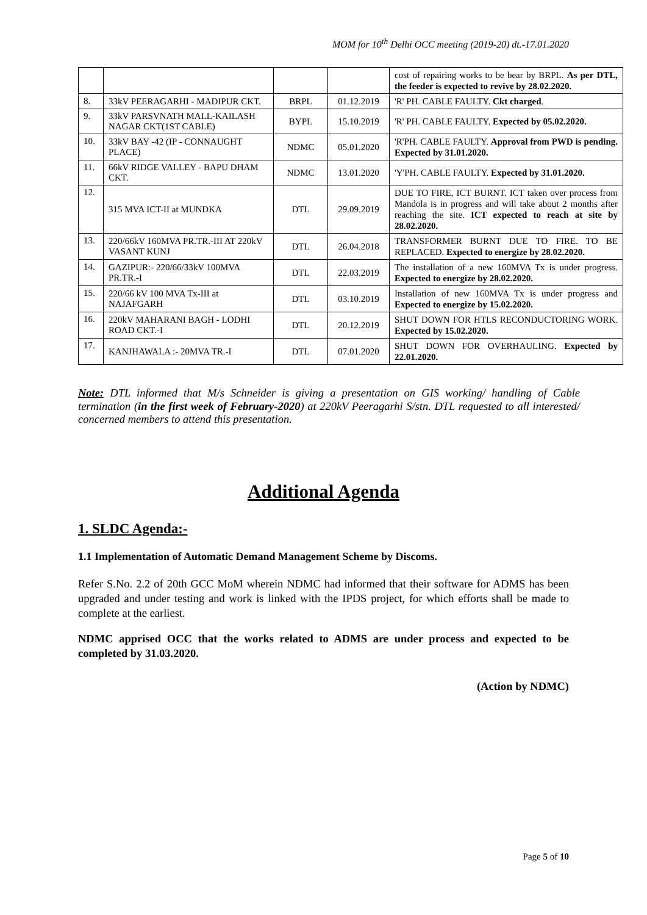MOM for 10<sup>th</sup> Delhi OCC meeting (2019-20) dt.-17.01.2020
| | | | | cost of repairing works to be bear by BRPL. As per DTL, the feeder is expected to revive by 28.02.2020. |
| 8. | 33kV PEERAGARHI - MADIPUR CKT. | BRPL | 01.12.2019 | 'R' PH. CABLE FAULTY. Ckt charged . |
| 9. | 33kV PARSVNATH MALL-KAILASH NAGAR CKT(1ST CABLE) | BYPL | 15.10.2019 | 'R' PH. CABLE FAULTY. Expected by 05.02.2020. |
| 10. | 33kV BAY -42 (IP - CONNAUGHT PLACE) | NDMC | 05.01.2020 | 'R'PH. CABLE FAULTY. Approval from PWD is pending. Expected by 31.01.2020. |
| 11. | 66kV RIDGE VALLEY - BAPU DHAM CKT. | NDMC | 13.01.2020 | 'Y'PH. CABLE FAULTY. Expected by 31.01.2020. |
| 12. | 315 MVA ICT-II at MUNDKA | DTL | 29.09.2019 | DUE TO FIRE, ICT BURNT. ICT taken over process from Mandola is in progress and will take about 2 months after reaching the site. ICT expected to reach at site by 28.02.2020. |
| 13. | 220/66kV 160MVA PR.TR.-III AT 220kV VASANT KUNJ | DTL | 26.04.2018 | TRANSFORMER BURNT DUE TO FIRE. TO BE REPLACED. Expected to energize by 28.02.2020. |
| 14. | GAZIPUR:- 220/66/33kV 100MVA PR.TR.-I | DTL | 22.03.2019 | The installation of a new 160MVA Tx is under progress. Expected to energize by 28.02.2020. |
| 15. | 220/66 kV 100 MVA Tx-III at NAJAFGARH | DTL | 03.10.2019 | Installation of new 160MVA Tx is under progress and Expected to energize by 15.02.2020. |
| 16. | 220kV MAHARANI BAGH - LODHI ROAD CKT.-I | DTL | 20.12.2019 | SHUT DOWN FOR HTLS RECONDUCTORING WORK. Expected by 15.02.2020. |
| 17. | KANJHAWALA :- 20MVA TR.-I | DTL | 07.01.2020 | SHUT DOWN FOR OVERHAULING. Expected by 22.01.2020. |
Note: DTL informed that M/s Schneider is giving a presentation on GIS working/ handling of Cable termination (in the first week of February-2020) at 220kV Peeragarhi S/stn. DTL requested to all interested/ concerned members to attend this presentation.
Additional Agenda
1. SLDC Agenda:-
1.1 Implementation of Automatic Demand Management Scheme by Discoms.
Refer S.No. 2.2 of 20th GCC MoM wherein NDMC had informed that their software for ADMS has been upgraded and under testing and work is linked with the IPDS project, for which efforts shall be made to complete at the earliest.
NDMC apprised OCC that the works related to ADMS are under process and expected to be completed by 31.03.2020.
(Action by NDMC)
Page 5 of 10